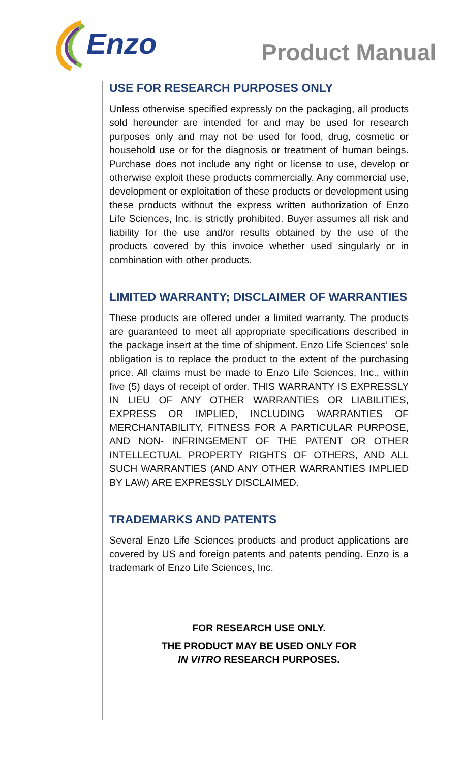Enzo
Product Manual
USE FOR RESEARCH PURPOSES ONLY
Unless otherwise specified expressly on the packaging, all products sold hereunder are intended for and may be used for research purposes only and may not be used for food, drug, cosmetic or household use or for the diagnosis or treatment of human beings. Purchase does not include any right or license to use, develop or otherwise exploit these products commercially. Any commercial use, development or exploitation of these products or development using these products without the express written authorization of Enzo Life Sciences, Inc. is strictly prohibited. Buyer assumes all risk and liability for the use and/or results obtained by the use of the products covered by this invoice whether used singularly or in combination with other products.
LIMITED WARRANTY; DISCLAIMER OF WARRANTIES
These products are offered under a limited warranty. The products are guaranteed to meet all appropriate specifications described in the package insert at the time of shipment. Enzo Life Sciences’ sole obligation is to replace the product to the extent of the purchasing price. All claims must be made to Enzo Life Sciences, Inc., within five (5) days of receipt of order. THIS WARRANTY IS EXPRESSLY IN LIEU OF ANY OTHER WARRANTIES OR LIABILITIES, EXPRESS OR IMPLIED, INCLUDING WARRANTIES OF MERCHANTABILITY, FITNESS FOR A PARTICULAR PURPOSE, AND NON- INFRINGEMENT OF THE PATENT OR OTHER INTELLECTUAL PROPERTY RIGHTS OF OTHERS, AND ALL SUCH WARRANTIES (AND ANY OTHER WARRANTIES IMPLIED BY LAW) ARE EXPRESSLY DISCLAIMED.
TRADEMARKS AND PATENTS
Several Enzo Life Sciences products and product applications are covered by US and foreign patents and patents pending. Enzo is a trademark of Enzo Life Sciences, Inc.
FOR RESEARCH USE ONLY.
THE PRODUCT MAY BE USED ONLY FOR
IN VITRO RESEARCH PURPOSES.